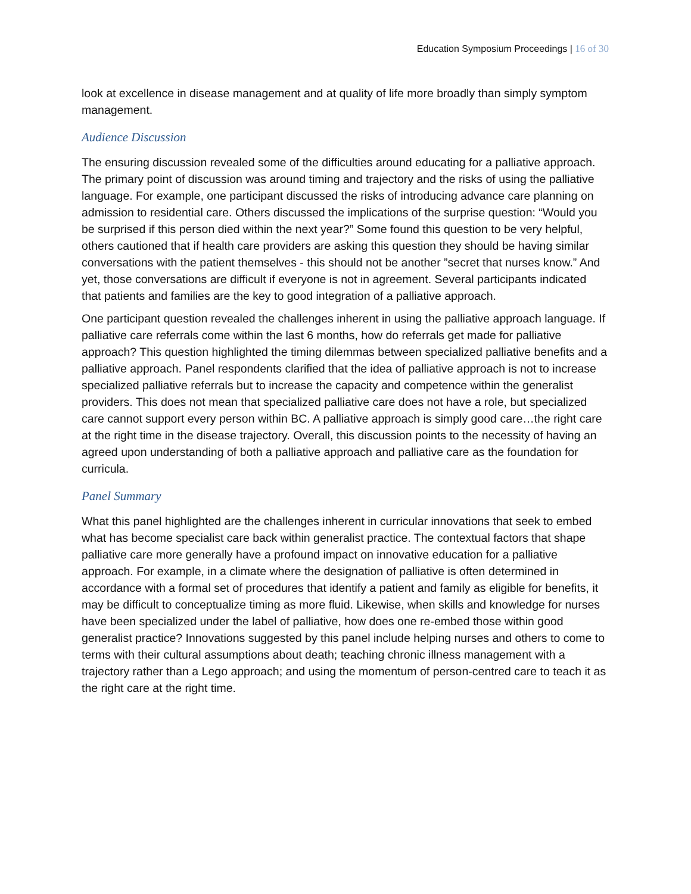Education Symposium Proceedings | 16 of 30
look at excellence in disease management and at quality of life more broadly than simply symptom management.
Audience Discussion
The ensuring discussion revealed some of the difficulties around educating for a palliative approach. The primary point of discussion was around timing and trajectory and the risks of using the palliative language. For example, one participant discussed the risks of introducing advance care planning on admission to residential care. Others discussed the implications of the surprise question: “Would you be surprised if this person died within the next year?” Some found this question to be very helpful, others cautioned that if health care providers are asking this question they should be having similar conversations with the patient themselves - this should not be another ”secret that nurses know.” And yet, those conversations are difficult if everyone is not in agreement. Several participants indicated that patients and families are the key to good integration of a palliative approach.
One participant question revealed the challenges inherent in using the palliative approach language. If palliative care referrals come within the last 6 months, how do referrals get made for palliative approach? This question highlighted the timing dilemmas between specialized palliative benefits and a palliative approach. Panel respondents clarified that the idea of palliative approach is not to increase specialized palliative referrals but to increase the capacity and competence within the generalist providers. This does not mean that specialized palliative care does not have a role, but specialized care cannot support every person within BC. A palliative approach is simply good care…the right care at the right time in the disease trajectory. Overall, this discussion points to the necessity of having an agreed upon understanding of both a palliative approach and palliative care as the foundation for curricula.
Panel Summary
What this panel highlighted are the challenges inherent in curricular innovations that seek to embed what has become specialist care back within generalist practice. The contextual factors that shape palliative care more generally have a profound impact on innovative education for a palliative approach. For example, in a climate where the designation of palliative is often determined in accordance with a formal set of procedures that identify a patient and family as eligible for benefits, it may be difficult to conceptualize timing as more fluid. Likewise, when skills and knowledge for nurses have been specialized under the label of palliative, how does one re-embed those within good generalist practice? Innovations suggested by this panel include helping nurses and others to come to terms with their cultural assumptions about death; teaching chronic illness management with a trajectory rather than a Lego approach; and using the momentum of person-centred care to teach it as the right care at the right time.